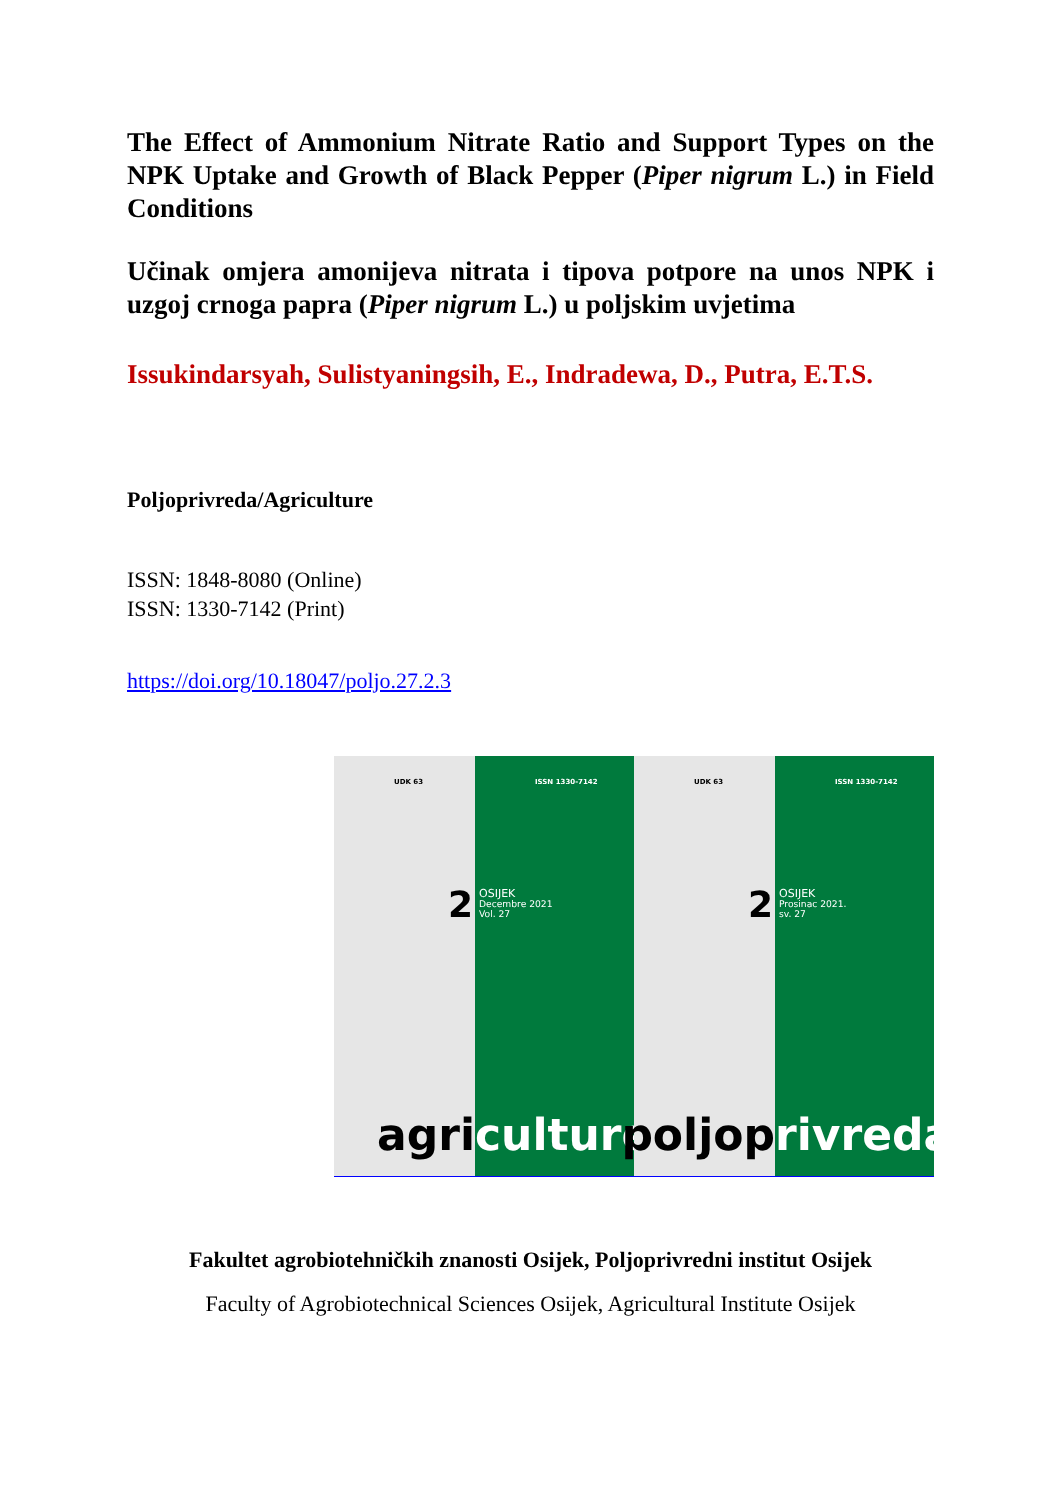The Effect of Ammonium Nitrate Ratio and Support Types on the NPK Uptake and Growth of Black Pepper (Piper nigrum L.) in Field Conditions
Učinak omjera amonijeva nitrata i tipova potpore na unos NPK i uzgoj crnoga papra (Piper nigrum L.) u poljskim uvjetima
Issukindarsyah, Sulistyaningsih, E., Indradewa, D., Putra, E.T.S.
Poljoprivreda/Agriculture
ISSN: 1848-8080 (Online)
ISSN: 1330-7142 (Print)
https://doi.org/10.18047/poljo.27.2.3
UDK 63
2
agri
ISSN 1330-7142
OSIJEK
Decembre 2021
Vol. 27
culture
UDK 63
2
poljop
ISSN 1330-7142
OSIJEK
Prosinac 2021.
sv. 27
rivreda
Fakultet agrobiotehničkih znanosti Osijek, Poljoprivredni institut Osijek
Faculty of Agrobiotechnical Sciences Osijek, Agricultural Institute Osijek